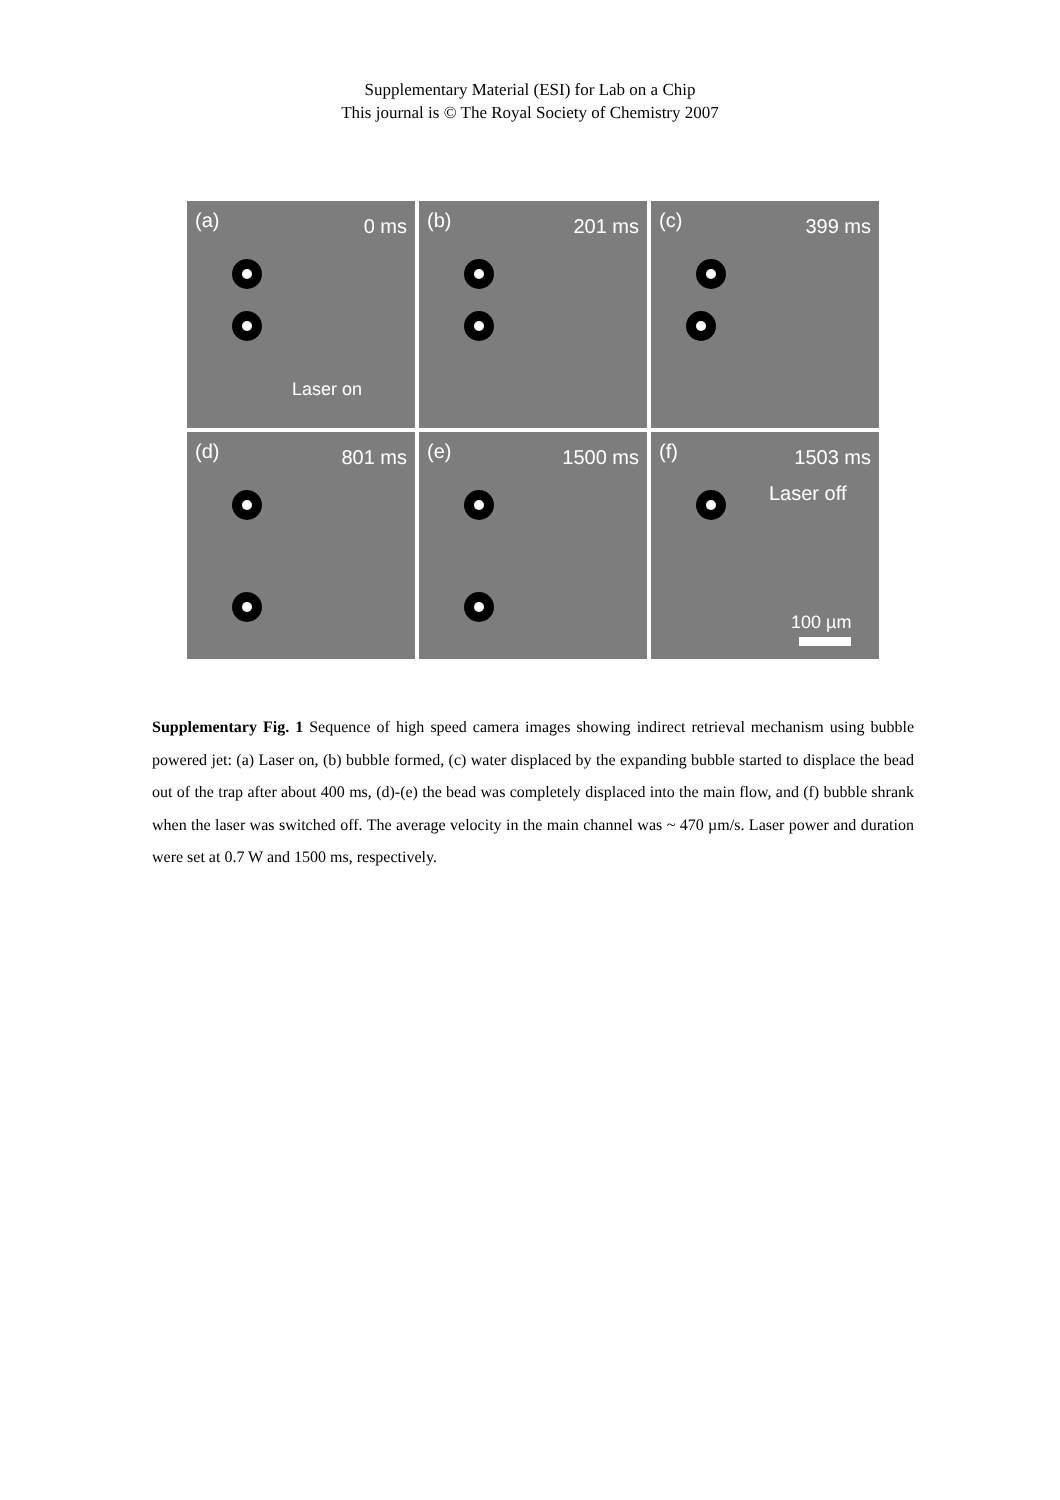Supplementary Material (ESI) for Lab on a Chip
This journal is © The Royal Society of Chemistry 2007
(a) 0 ms
Laser on
(b) 201 ms
(c) 399 ms
(d) 801 ms
(e) 1500 ms
(f) 1503 ms
Laser off
100 µm
Supplementary Fig. 1 Sequence of high speed camera images showing indirect retrieval mechanism using bubble powered jet: (a) Laser on, (b) bubble formed, (c) water displaced by the expanding bubble started to displace the bead out of the trap after about 400 ms, (d)-(e) the bead was completely displaced into the main flow, and (f) bubble shrank when the laser was switched off. The average velocity in the main channel was ~ 470 µm/s. Laser power and duration were set at 0.7 W and 1500 ms, respectively.